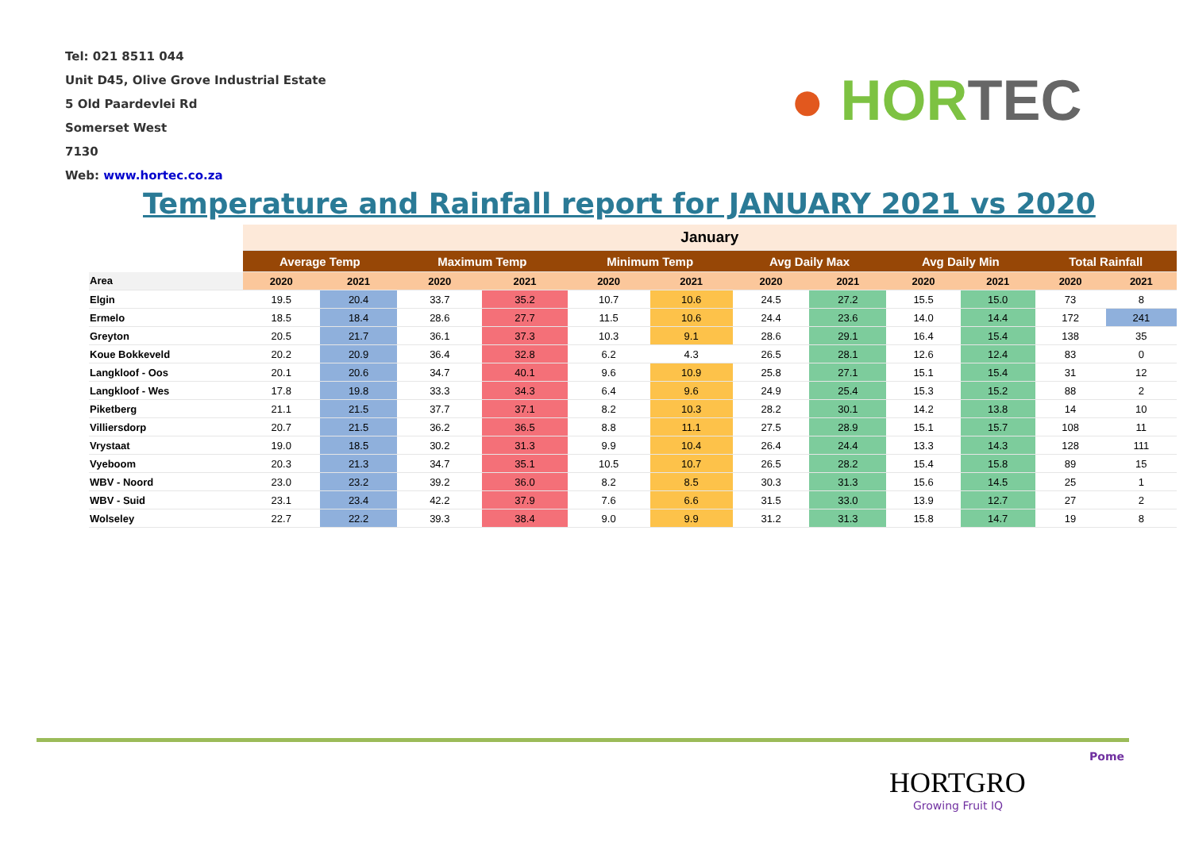Tel: 021 8511 044
Unit D45, Olive Grove Industrial Estate
5 Old Paardevlei Rd
Somerset West
7130
Web: www.hortec.co.za
● HOR TEC
Temperature and Rainfall report for JANUARY 2021 vs 2020
| | January | | | | | | | | | | | |
| | Average Temp | | Maximum Temp | | Minimum Temp | | Avg Daily Max | | Avg Daily Min | | Total Rainfall | |
| Area | 2020 | 2021 | 2020 | 2021 | 2020 | 2021 | 2020 | 2021 | 2020 | 2021 | 2020 | 2021 |
| Elgin | 19.5 | 20.4 | 33.7 | 35.2 | 10.7 | 10.6 | 24.5 | 27.2 | 15.5 | 15.0 | 73 | 8 |
| Ermelo | 18.5 | 18.4 | 28.6 | 27.7 | 11.5 | 10.6 | 24.4 | 23.6 | 14.0 | 14.4 | 172 | 241 |
| Greyton | 20.5 | 21.7 | 36.1 | 37.3 | 10.3 | 9.1 | 28.6 | 29.1 | 16.4 | 15.4 | 138 | 35 |
| Koue Bokkeveld | 20.2 | 20.9 | 36.4 | 32.8 | 6.2 | 4.3 | 26.5 | 28.1 | 12.6 | 12.4 | 83 | 0 |
| Langkloof - Oos | 20.1 | 20.6 | 34.7 | 40.1 | 9.6 | 10.9 | 25.8 | 27.1 | 15.1 | 15.4 | 31 | 12 |
| Langkloof - Wes | 17.8 | 19.8 | 33.3 | 34.3 | 6.4 | 9.6 | 24.9 | 25.4 | 15.3 | 15.2 | 88 | 2 |
| Piketberg | 21.1 | 21.5 | 37.7 | 37.1 | 8.2 | 10.3 | 28.2 | 30.1 | 14.2 | 13.8 | 14 | 10 |
| Villiersdorp | 20.7 | 21.5 | 36.2 | 36.5 | 8.8 | 11.1 | 27.5 | 28.9 | 15.1 | 15.7 | 108 | 11 |
| Vrystaat | 19.0 | 18.5 | 30.2 | 31.3 | 9.9 | 10.4 | 26.4 | 24.4 | 13.3 | 14.3 | 128 | 111 |
| Vyeboom | 20.3 | 21.3 | 34.7 | 35.1 | 10.5 | 10.7 | 26.5 | 28.2 | 15.4 | 15.8 | 89 | 15 |
| WBV - Noord | 23.0 | 23.2 | 39.2 | 36.0 | 8.2 | 8.5 | 30.3 | 31.3 | 15.6 | 14.5 | 25 | 1 |
| WBV - Suid | 23.1 | 23.4 | 42.2 | 37.9 | 7.6 | 6.6 | 31.5 | 33.0 | 13.9 | 12.7 | 27 | 2 |
| Wolseley | 22.7 | 22.2 | 39.3 | 38.4 | 9.0 | 9.9 | 31.2 | 31.3 | 15.8 | 14.7 | 19 | 8 |
Pome
HORTGRO
Growing Fruit IQ